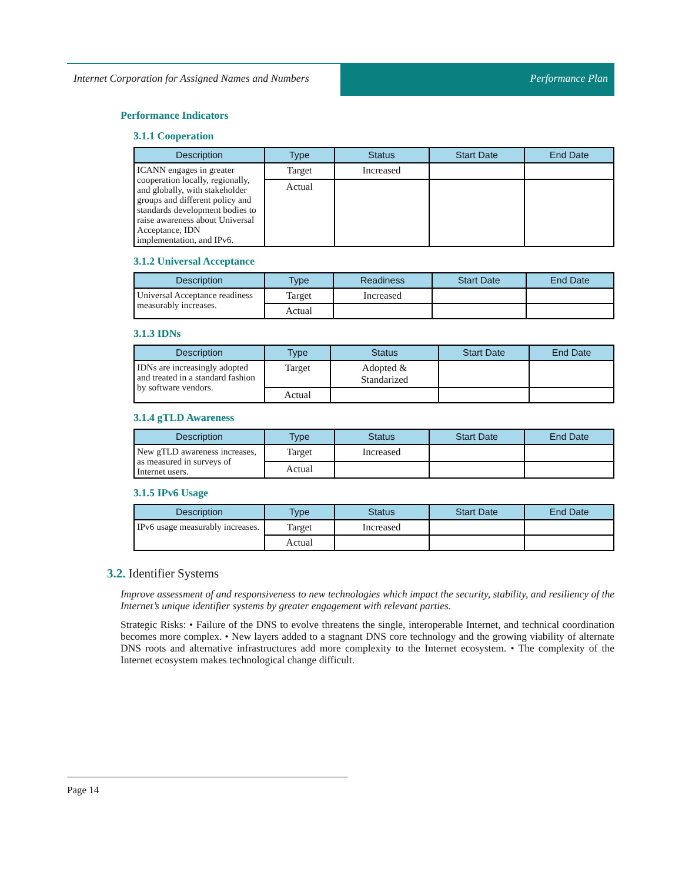Internet Corporation for Assigned Names and Numbers
Performance Plan
Performance Indicators
3.1.1 Cooperation
| Description | Type | Status | Start Date | End Date |
| --- | --- | --- | --- | --- |
| ICANN engages in greater cooperation locally, regionally, and globally, with stakeholder groups and different policy and standards development bodies to raise awareness about Universal Acceptance, IDN implementation, and IPv6. | Target | Increased | | |
| | Actual | | | |
3.1.2 Universal Acceptance
| Description | Type | Readiness | Start Date | End Date |
| --- | --- | --- | --- | --- |
| Universal Acceptance readiness measurably increases. | Target | Increased | | |
| | Actual | | | |
3.1.3 IDNs
| Description | Type | Status | Start Date | End Date |
| --- | --- | --- | --- | --- |
| IDNs are increasingly adopted and treated in a standard fashion by software vendors. | Target | Adopted & Standarized | | |
| | Actual | | | |
3.1.4 gTLD Awareness
| Description | Type | Status | Start Date | End Date |
| --- | --- | --- | --- | --- |
| New gTLD awareness increases, as measured in surveys of Internet users. | Target | Increased | | |
| | Actual | | | |
3.1.5 IPv6 Usage
| Description | Type | Status | Start Date | End Date |
| --- | --- | --- | --- | --- |
| IPv6 usage measurably increases. | Target | Increased | | |
| | Actual | | | |
3.2. Identifier Systems
Improve assessment of and responsiveness to new technologies which impact the security, stability, and resiliency of the Internet’s unique identifier systems by greater engagement with relevant parties.
Strategic Risks: • Failure of the DNS to evolve threatens the single, interoperable Internet, and technical coordination becomes more complex. • New layers added to a stagnant DNS core technology and the growing viability of alternate DNS roots and alternative infrastructures add more complexity to the Internet ecosystem. • The complexity of the Internet ecosystem makes technological change difficult.
Page 14